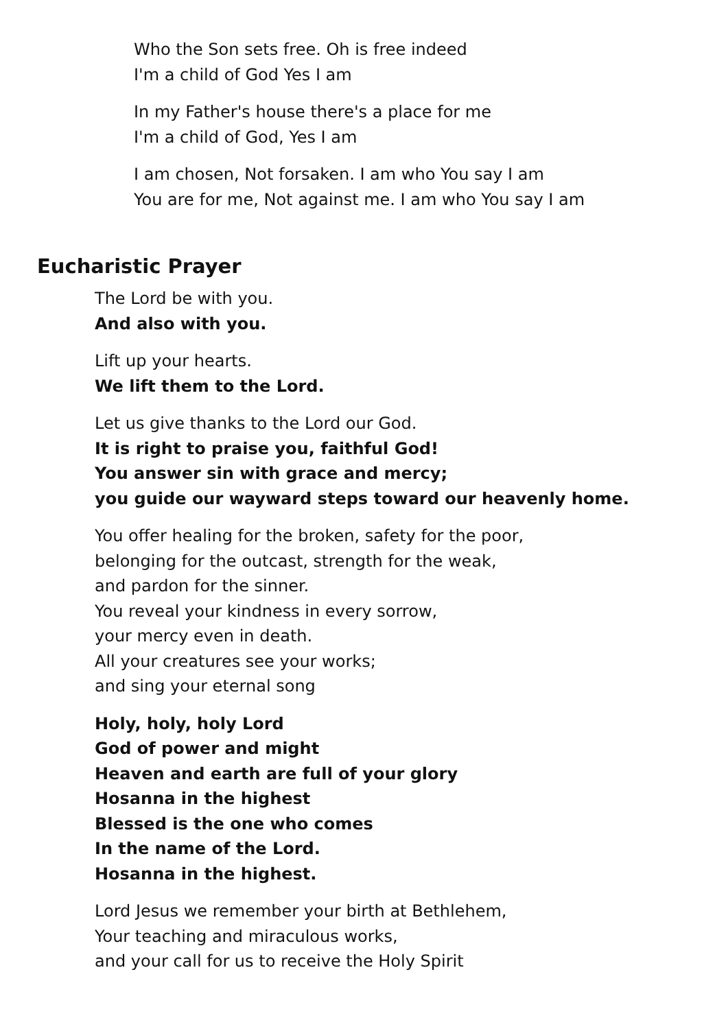Who the Son sets free. Oh is free indeed
I'm a child of God Yes I am
In my Father's house there's a place for me
I'm a child of God, Yes I am
I am chosen, Not forsaken. I am who You say I am
You are for me, Not against me. I am who You say I am
Eucharistic Prayer
The Lord be with you.
And also with you.
Lift up your hearts.
We lift them to the Lord.
Let us give thanks to the Lord our God.
It is right to praise you, faithful God!
You answer sin with grace and mercy;
you guide our wayward steps toward our heavenly home.
You offer healing for the broken, safety for the poor,
belonging for the outcast, strength for the weak,
and pardon for the sinner.
You reveal your kindness in every sorrow,
your mercy even in death.
All your creatures see your works;
and sing your eternal song
Holy, holy, holy Lord
God of power and might
Heaven and earth are full of your glory
Hosanna in the highest
Blessed is the one who comes
In the name of the Lord.
Hosanna in the highest.
Lord Jesus we remember your birth at Bethlehem,
Your teaching and miraculous works,
and your call for us to receive the Holy Spirit